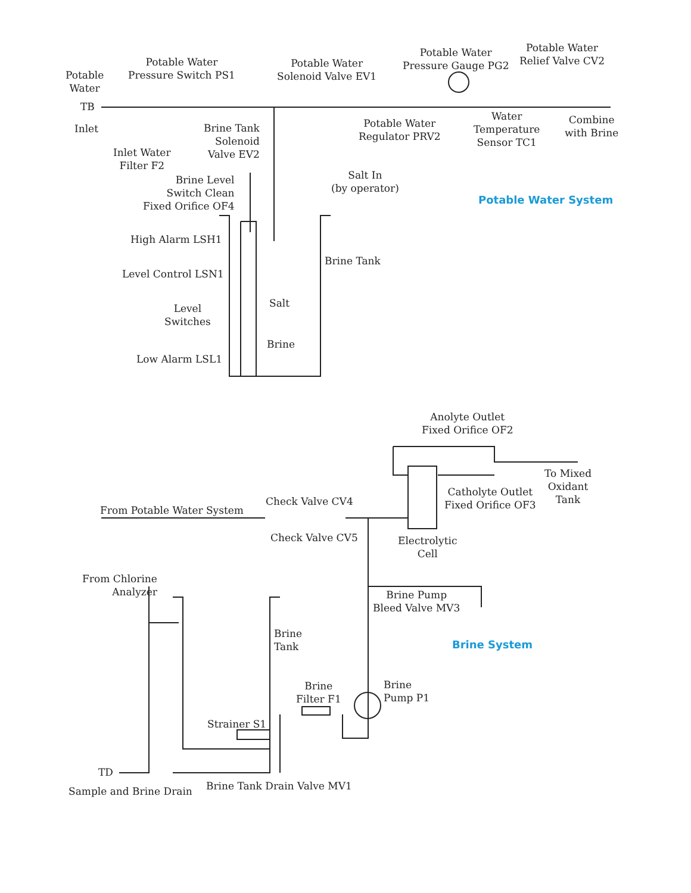Potable
Water
TB
Inlet
Potable Water
Pressure Switch PS1
Potable Water
Solenoid Valve EV1
Potable Water
Pressure Gauge PG2
Potable Water
Relief Valve CV2
Inlet Water
Filter F2
Brine Tank
Solenoid
Valve EV2
Potable Water
Regulator PRV2
Water
Temperature
Sensor TC1
Combine
with Brine
Brine Level
Switch Clean
Fixed Orifice OF4
Salt In
(by operator)
Potable Water System
High Alarm LSH1
Brine Tank
Level Control LSN1
Salt
Level
Switches
Brine
Low Alarm LSL1
Anolyte Outlet
Fixed Orifice OF2
To Mixed
Oxidant
Tank
Catholyte Outlet
Fixed Orifice OF3
Check Valve CV4
From Potable Water System
Check Valve CV5
Electrolytic
Cell
From Chlorine
Analyzer
Brine Pump
Bleed Valve MV3
Brine
Tank
Brine System
Brine
Filter F1
Brine
Pump P1
Strainer S1
TD
Sample and Brine Drain Brine Tank Drain Valve MV1